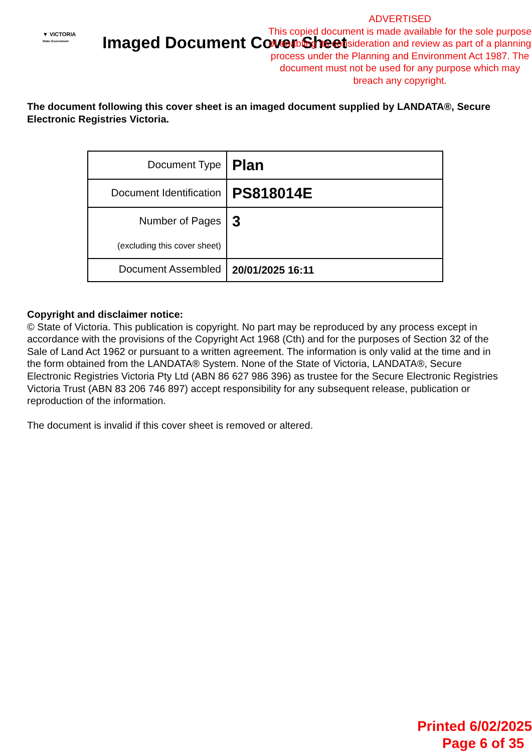▼ VICTORIA
State Government
Imaged Document Cover Sheet
ADVERTISED
This copied document is made available for the sole purpose of enabling its consideration and review as part of a planning process under the Planning and Environment Act 1987. The document must not be used for any purpose which may breach any copyright.
The document following this cover sheet is an imaged document supplied by LANDATA®, Secure Electronic Registries Victoria.
| Document Type | Plan |
| Document Identification | PS818014E |
| Number of Pages (excluding this cover sheet) | 3 |
| Document Assembled | 20/01/2025 16:11 |
Copyright and disclaimer notice:
© State of Victoria. This publication is copyright. No part may be reproduced by any process except in accordance with the provisions of the Copyright Act 1968 (Cth) and for the purposes of Section 32 of the Sale of Land Act 1962 or pursuant to a written agreement. The information is only valid at the time and in the form obtained from the LANDATA® System. None of the State of Victoria, LANDATA®, Secure Electronic Registries Victoria Pty Ltd (ABN 86 627 986 396) as trustee for the Secure Electronic Registries Victoria Trust (ABN 83 206 746 897) accept responsibility for any subsequent release, publication or reproduction of the information.
The document is invalid if this cover sheet is removed or altered.
Printed 6/02/2025
Page 6 of 35